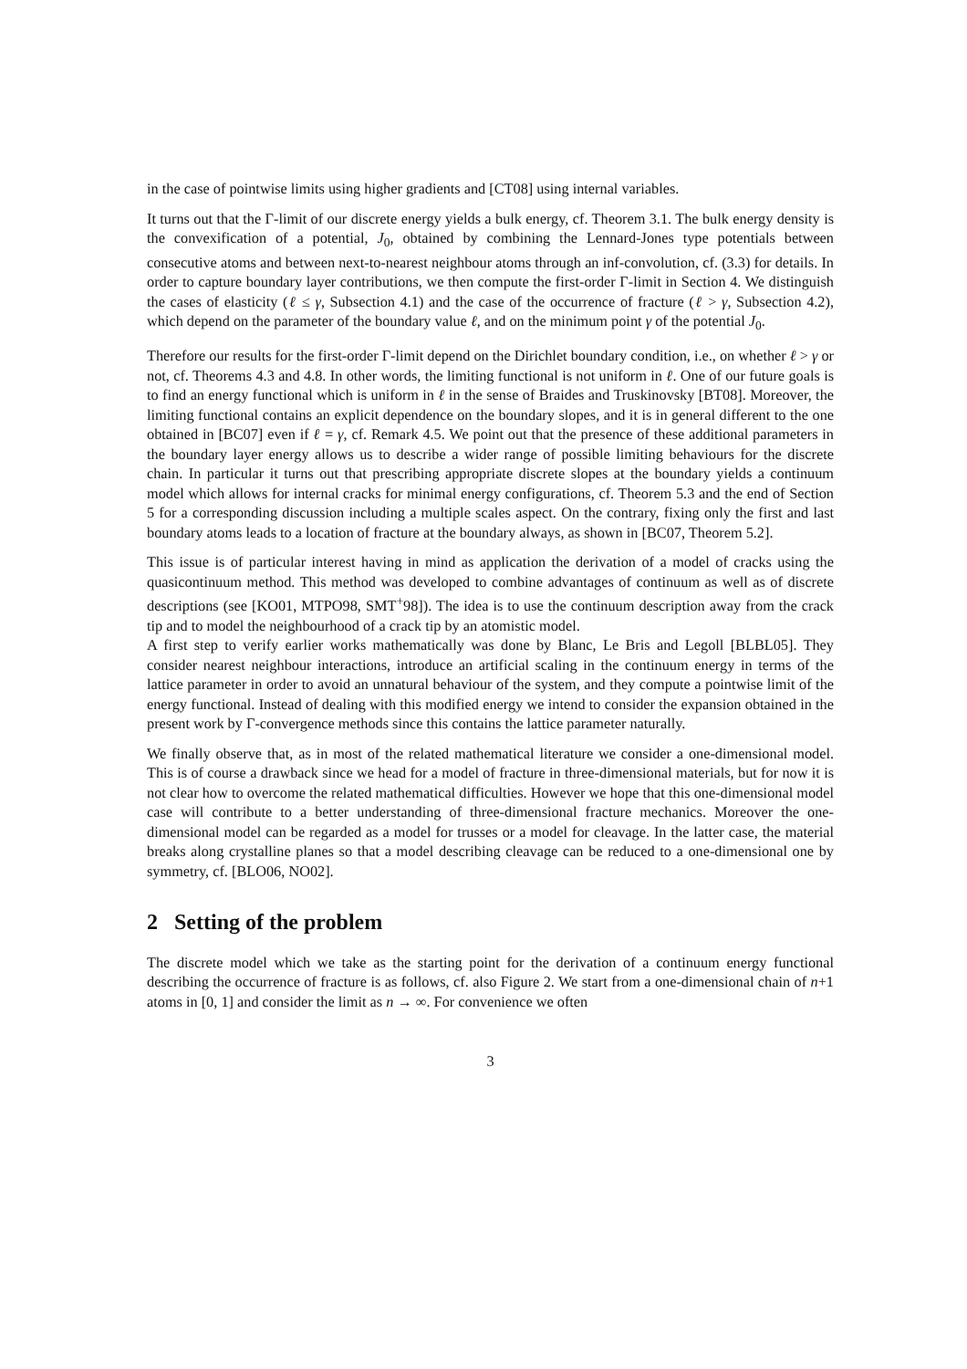in the case of pointwise limits using higher gradients and [CT08] using internal variables.
It turns out that the Γ-limit of our discrete energy yields a bulk energy, cf. Theorem 3.1. The bulk energy density is the convexification of a potential, J<sub>0</sub>, obtained by combining the Lennard-Jones type potentials between consecutive atoms and between next-to-nearest neighbour atoms through an inf-convolution, cf. (3.3) for details. In order to capture boundary layer contributions, we then compute the first-order Γ-limit in Section 4. We distinguish the cases of elasticity (ℓ ≤ γ, Subsection 4.1) and the case of the occurrence of fracture (ℓ > γ, Subsection 4.2), which depend on the parameter of the boundary value ℓ, and on the minimum point γ of the potential J<sub>0</sub>.
Therefore our results for the first-order Γ-limit depend on the Dirichlet boundary condition, i.e., on whether ℓ > γ or not, cf. Theorems 4.3 and 4.8. In other words, the limiting functional is not uniform in ℓ. One of our future goals is to find an energy functional which is uniform in ℓ in the sense of Braides and Truskinovsky [BT08]. Moreover, the limiting functional contains an explicit dependence on the boundary slopes, and it is in general different to the one obtained in [BC07] even if ℓ = γ, cf. Remark 4.5. We point out that the presence of these additional parameters in the boundary layer energy allows us to describe a wider range of possible limiting behaviours for the discrete chain. In particular it turns out that prescribing appropriate discrete slopes at the boundary yields a continuum model which allows for internal cracks for minimal energy configurations, cf. Theorem 5.3 and the end of Section 5 for a corresponding discussion including a multiple scales aspect. On the contrary, fixing only the first and last boundary atoms leads to a location of fracture at the boundary always, as shown in [BC07, Theorem 5.2].
This issue is of particular interest having in mind as application the derivation of a model of cracks using the quasicontinuum method. This method was developed to combine advantages of continuum as well as of discrete descriptions (see [KO01, MTPO98, SMT<sup>+</sup>98]). The idea is to use the continuum description away from the crack tip and to model the neighbourhood of a crack tip by an atomistic model.
A first step to verify earlier works mathematically was done by Blanc, Le Bris and Legoll [BLBL05]. They consider nearest neighbour interactions, introduce an artificial scaling in the continuum energy in terms of the lattice parameter in order to avoid an unnatural behaviour of the system, and they compute a pointwise limit of the energy functional. Instead of dealing with this modified energy we intend to consider the expansion obtained in the present work by Γ-convergence methods since this contains the lattice parameter naturally.
We finally observe that, as in most of the related mathematical literature we consider a one-dimensional model. This is of course a drawback since we head for a model of fracture in three-dimensional materials, but for now it is not clear how to overcome the related mathematical difficulties. However we hope that this one-dimensional model case will contribute to a better understanding of three-dimensional fracture mechanics. Moreover the one-dimensional model can be regarded as a model for trusses or a model for cleavage. In the latter case, the material breaks along crystalline planes so that a model describing cleavage can be reduced to a one-dimensional one by symmetry, cf. [BLO06, NO02].
2 Setting of the problem
The discrete model which we take as the starting point for the derivation of a continuum energy functional describing the occurrence of fracture is as follows, cf. also Figure 2. We start from a one-dimensional chain of n+1 atoms in [0, 1] and consider the limit as n → ∞. For convenience we often
3